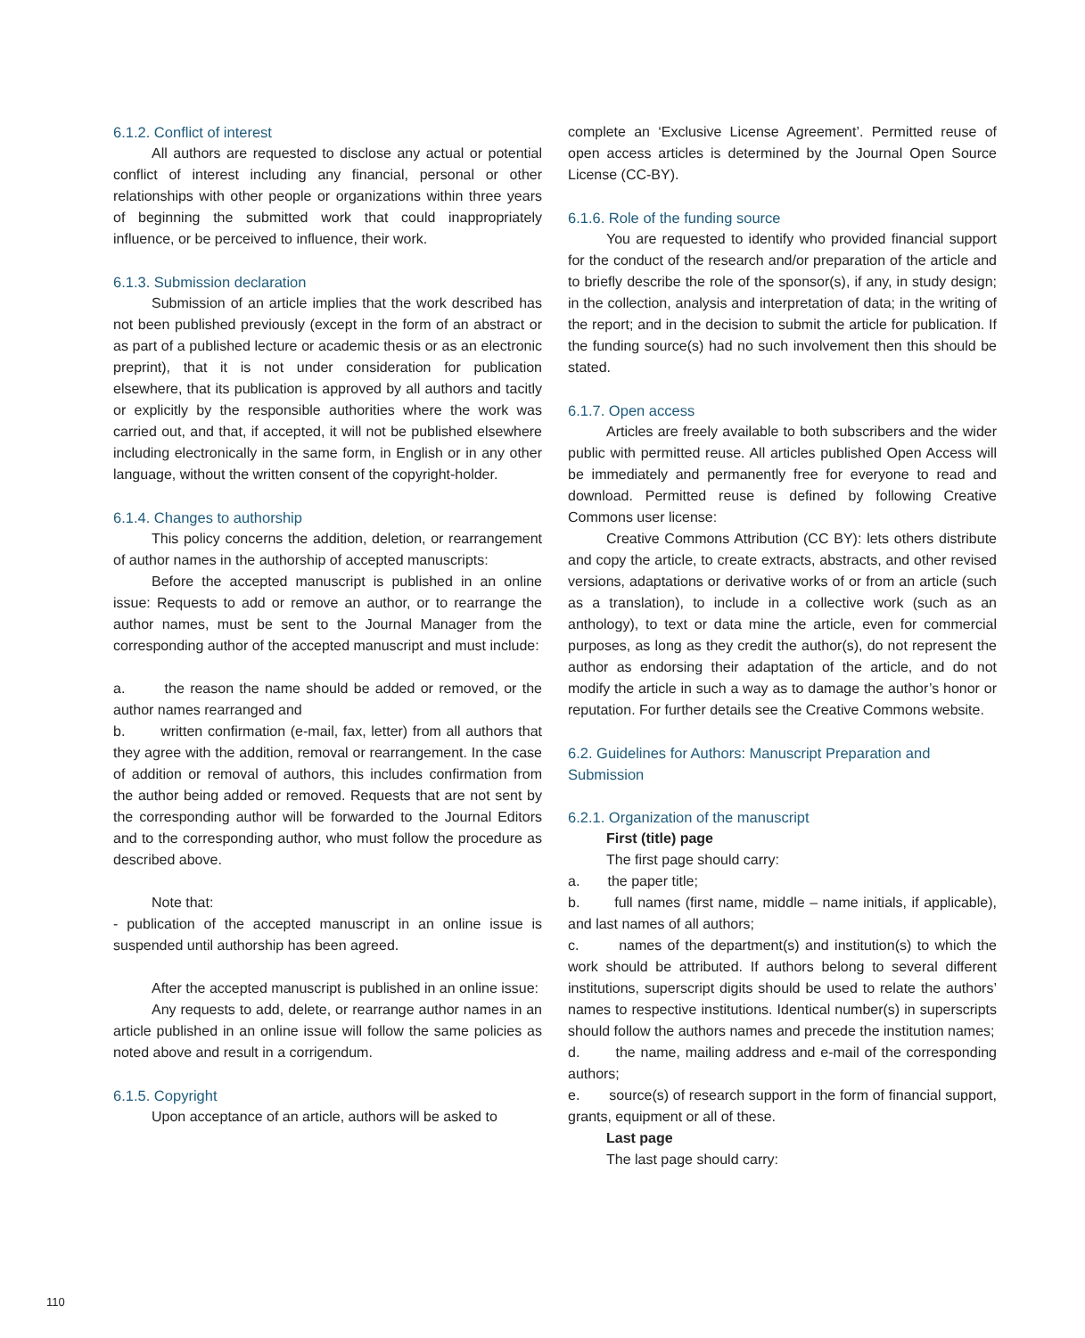6.1.2. Conflict of interest
All authors are requested to disclose any actual or potential conflict of interest including any financial, personal or other relationships with other people or organizations within three years of beginning the submitted work that could inappropriately influence, or be perceived to influence, their work.
6.1.3. Submission declaration
Submission of an article implies that the work described has not been published previously (except in the form of an abstract or as part of a published lecture or academic thesis or as an electronic preprint), that it is not under consideration for publication elsewhere, that its publication is approved by all authors and tacitly or explicitly by the responsible authorities where the work was carried out, and that, if accepted, it will not be published elsewhere including electronically in the same form, in English or in any other language, without the written consent of the copyright-holder.
6.1.4. Changes to authorship
This policy concerns the addition, deletion, or rearrangement of author names in the authorship of accepted manuscripts:
Before the accepted manuscript is published in an online issue: Requests to add or remove an author, or to rearrange the author names, must be sent to the Journal Manager from the corresponding author of the accepted manuscript and must include:
a. the reason the name should be added or removed, or the author names rearranged and
b. written confirmation (e-mail, fax, letter) from all authors that they agree with the addition, removal or rearrangement. In the case of addition or removal of authors, this includes confirmation from the author being added or removed. Requests that are not sent by the corresponding author will be forwarded to the Journal Editors and to the corresponding author, who must follow the procedure as described above.
Note that:
- publication of the accepted manuscript in an online issue is suspended until authorship has been agreed.
After the accepted manuscript is published in an online issue:
Any requests to add, delete, or rearrange author names in an article published in an online issue will follow the same policies as noted above and result in a corrigendum.
6.1.5. Copyright
Upon acceptance of an article, authors will be asked to
complete an ‘Exclusive License Agreement’. Permitted reuse of open access articles is determined by the Journal Open Source License (CC-BY).
6.1.6. Role of the funding source
You are requested to identify who provided financial support for the conduct of the research and/or preparation of the article and to briefly describe the role of the sponsor(s), if any, in study design; in the collection, analysis and interpretation of data; in the writing of the report; and in the decision to submit the article for publication. If the funding source(s) had no such involvement then this should be stated.
6.1.7. Open access
Articles are freely available to both subscribers and the wider public with permitted reuse. All articles published Open Access will be immediately and permanently free for everyone to read and download. Permitted reuse is defined by following Creative Commons user license:
Creative Commons Attribution (CC BY): lets others distribute and copy the article, to create extracts, abstracts, and other revised versions, adaptations or derivative works of or from an article (such as a translation), to include in a collective work (such as an anthology), to text or data mine the article, even for commercial purposes, as long as they credit the author(s), do not represent the author as endorsing their adaptation of the article, and do not modify the article in such a way as to damage the author’s honor or reputation. For further details see the Creative Commons website.
6.2. Guidelines for Authors: Manuscript Preparation and Submission
6.2.1. Organization of the manuscript
First (title) page
The first page should carry:
a. the paper title;
b. full names (first name, middle – name initials, if applicable), and last names of all authors;
c. names of the department(s) and institution(s) to which the work should be attributed. If authors belong to several different institutions, superscript digits should be used to relate the authors’ names to respective institutions. Identical number(s) in superscripts should follow the authors names and precede the institution names;
d. the name, mailing address and e-mail of the corresponding authors;
e. source(s) of research support in the form of financial support, grants, equipment or all of these.
Last page
The last page should carry:
110